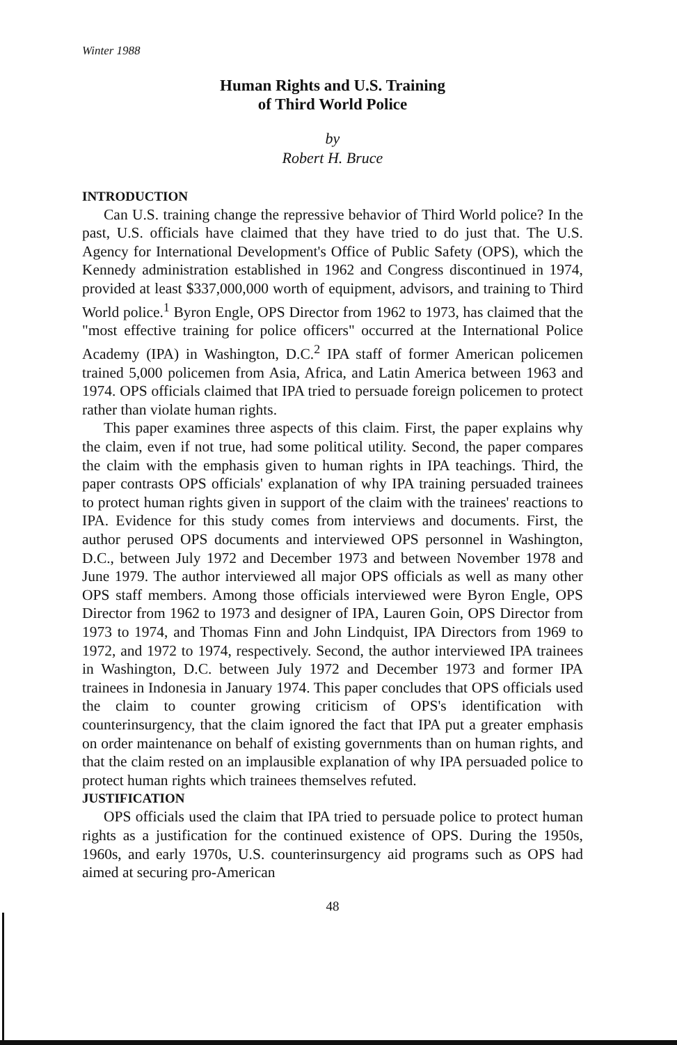Winter 1988
Human Rights and U.S. Training
of Third World Police
by
Robert H. Bruce
INTRODUCTION
Can U.S. training change the repressive behavior of Third World police? In the past, U.S. officials have claimed that they have tried to do just that. The U.S. Agency for International Development's Office of Public Safety (OPS), which the Kennedy administration established in 1962 and Congress discontinued in 1974, provided at least $337,000,000 worth of equipment, advisors, and training to Third World police.<sup>1</sup> Byron Engle, OPS Director from 1962 to 1973, has claimed that the "most effective training for police officers" occurred at the International Police Academy (IPA) in Washington, D.C.<sup>2</sup> IPA staff of former American policemen trained 5,000 policemen from Asia, Africa, and Latin America between 1963 and 1974. OPS officials claimed that IPA tried to persuade foreign policemen to protect rather than violate human rights.
This paper examines three aspects of this claim. First, the paper explains why the claim, even if not true, had some political utility. Second, the paper compares the claim with the emphasis given to human rights in IPA teachings. Third, the paper contrasts OPS officials' explanation of why IPA training persuaded trainees to protect human rights given in support of the claim with the trainees' reactions to IPA. Evidence for this study comes from interviews and documents. First, the author perused OPS documents and interviewed OPS personnel in Washington, D.C., between July 1972 and December 1973 and between November 1978 and June 1979. The author interviewed all major OPS officials as well as many other OPS staff members. Among those officials interviewed were Byron Engle, OPS Director from 1962 to 1973 and designer of IPA, Lauren Goin, OPS Director from 1973 to 1974, and Thomas Finn and John Lindquist, IPA Directors from 1969 to 1972, and 1972 to 1974, respectively. Second, the author interviewed IPA trainees in Washington, D.C. between July 1972 and December 1973 and former IPA trainees in Indonesia in January 1974. This paper concludes that OPS officials used the claim to counter growing criticism of OPS's identification with counterinsurgency, that the claim ignored the fact that IPA put a greater emphasis on order maintenance on behalf of existing governments than on human rights, and that the claim rested on an implausible explanation of why IPA persuaded police to protect human rights which trainees themselves refuted.
JUSTIFICATION
OPS officials used the claim that IPA tried to persuade police to protect human rights as a justification for the continued existence of OPS. During the 1950s, 1960s, and early 1970s, U.S. counterinsurgency aid programs such as OPS had aimed at securing pro-American
48